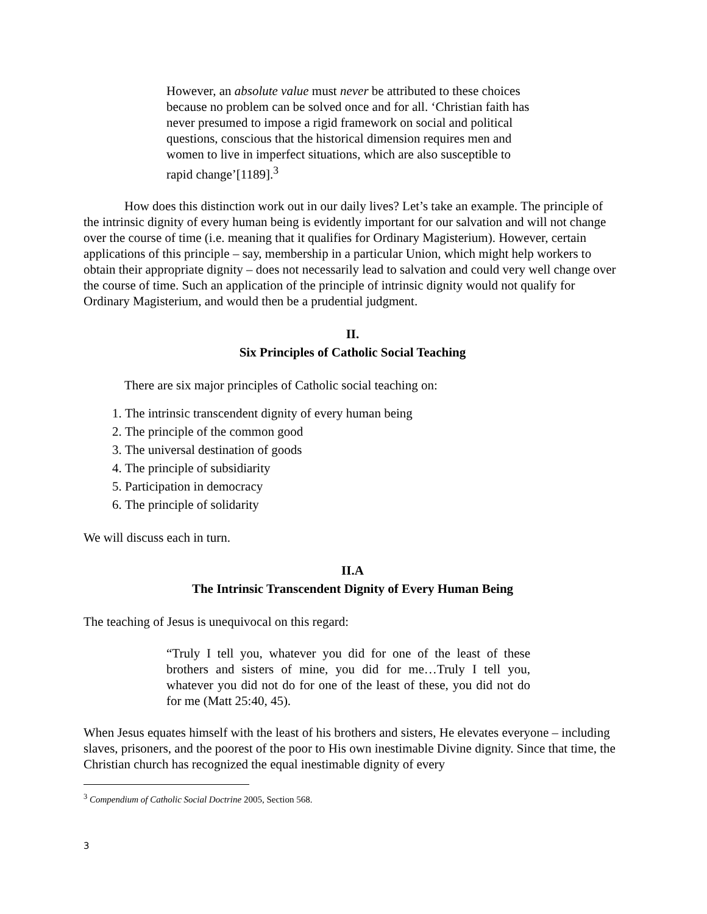However, an absolute value must never be attributed to these choices because no problem can be solved once and for all. ‘Christian faith has never presumed to impose a rigid framework on social and political questions, conscious that the historical dimension requires men and women to live in imperfect situations, which are also susceptible to rapid change’[1189].<sup>3</sup>
How does this distinction work out in our daily lives? Let’s take an example. The principle of the intrinsic dignity of every human being is evidently important for our salvation and will not change over the course of time (i.e. meaning that it qualifies for Ordinary Magisterium). However, certain applications of this principle – say, membership in a particular Union, which might help workers to obtain their appropriate dignity – does not necessarily lead to salvation and could very well change over the course of time. Such an application of the principle of intrinsic dignity would not qualify for Ordinary Magisterium, and would then be a prudential judgment.
II.
Six Principles of Catholic Social Teaching
There are six major principles of Catholic social teaching on:
1. The intrinsic transcendent dignity of every human being
2. The principle of the common good
3. The universal destination of goods
4. The principle of subsidiarity
5. Participation in democracy
6. The principle of solidarity
We will discuss each in turn.
II.A
The Intrinsic Transcendent Dignity of Every Human Being
The teaching of Jesus is unequivocal on this regard:
“Truly I tell you, whatever you did for one of the least of these brothers and sisters of mine, you did for me…Truly I tell you, whatever you did not do for one of the least of these, you did not do for me (Matt 25:40, 45).
When Jesus equates himself with the least of his brothers and sisters, He elevates everyone – including slaves, prisoners, and the poorest of the poor to His own inestimable Divine dignity. Since that time, the Christian church has recognized the equal inestimable dignity of every
<sup>3</sup> Compendium of Catholic Social Doctrine 2005, Section 568.
3